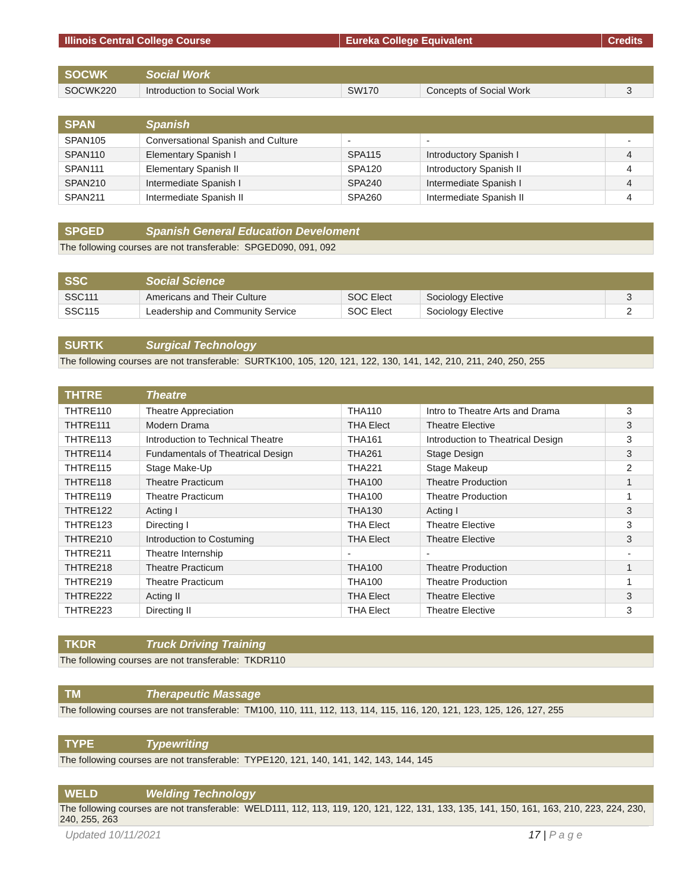| Illinois Central College Course | Eureka College Equivalent | Credits |
| --- | --- | --- |
| SOCWK | Social Work | | | |
| SOCWK220 | Introduction to Social Work | SW170 | Concepts of Social Work | 3 |
| SPAN | Spanish | | | |
| SPAN105 | Conversational Spanish and Culture | - | - | - |
| SPAN110 | Elementary Spanish I | SPA115 | Introductory Spanish I | 4 |
| SPAN111 | Elementary Spanish II | SPA120 | Introductory Spanish II | 4 |
| SPAN210 | Intermediate Spanish I | SPA240 | Intermediate Spanish I | 4 |
| SPAN211 | Intermediate Spanish II | SPA260 | Intermediate Spanish II | 4 |
| SPGED | Spanish General Education Develoment |
| The following courses are not transferable: SPGED090, 091, 092 | |
| SSC | Social Science | | | |
| SSC111 | Americans and Their Culture | SOC Elect | Sociology Elective | 3 |
| SSC115 | Leadership and Community Service | SOC Elect | Sociology Elective | 2 |
| SURTK | Surgical Technology |
| The following courses are not transferable: SURTK100, 105, 120, 121, 122, 130, 141, 142, 210, 211, 240, 250, 255 | |
| THTRE | Theatre | | | |
| THTRE110 | Theatre Appreciation | THA110 | Intro to Theatre Arts and Drama | 3 |
| THTRE111 | Modern Drama | THA Elect | Theatre Elective | 3 |
| THTRE113 | Introduction to Technical Theatre | THA161 | Introduction to Theatrical Design | 3 |
| THTRE114 | Fundamentals of Theatrical Design | THA261 | Stage Design | 3 |
| THTRE115 | Stage Make-Up | THA221 | Stage Makeup | 2 |
| THTRE118 | Theatre Practicum | THA100 | Theatre Production | 1 |
| THTRE119 | Theatre Practicum | THA100 | Theatre Production | 1 |
| THTRE122 | Acting I | THA130 | Acting I | 3 |
| THTRE123 | Directing I | THA Elect | Theatre Elective | 3 |
| THTRE210 | Introduction to Costuming | THA Elect | Theatre Elective | 3 |
| THTRE211 | Theatre Internship | - | - | - |
| THTRE218 | Theatre Practicum | THA100 | Theatre Production | 1 |
| THTRE219 | Theatre Practicum | THA100 | Theatre Production | 1 |
| THTRE222 | Acting II | THA Elect | Theatre Elective | 3 |
| THTRE223 | Directing II | THA Elect | Theatre Elective | 3 |
| TKDR | Truck Driving Training |
| The following courses are not transferable: TKDR110 | |
| TM | Therapeutic Massage |
| The following courses are not transferable: TM100, 110, 111, 112, 113, 114, 115, 116, 120, 121, 123, 125, 126, 127, 255 | |
| TYPE | Typewriting |
| The following courses are not transferable: TYPE120, 121, 140, 141, 142, 143, 144, 145 | |
| WELD | Welding Technology |
| The following courses are not transferable: WELD111, 112, 113, 119, 120, 121, 122, 131, 133, 135, 141, 150, 161, 163, 210, 223, 224, 230, 240, 255, 263 | |
Updated 10/11/2021 17 | P a g e